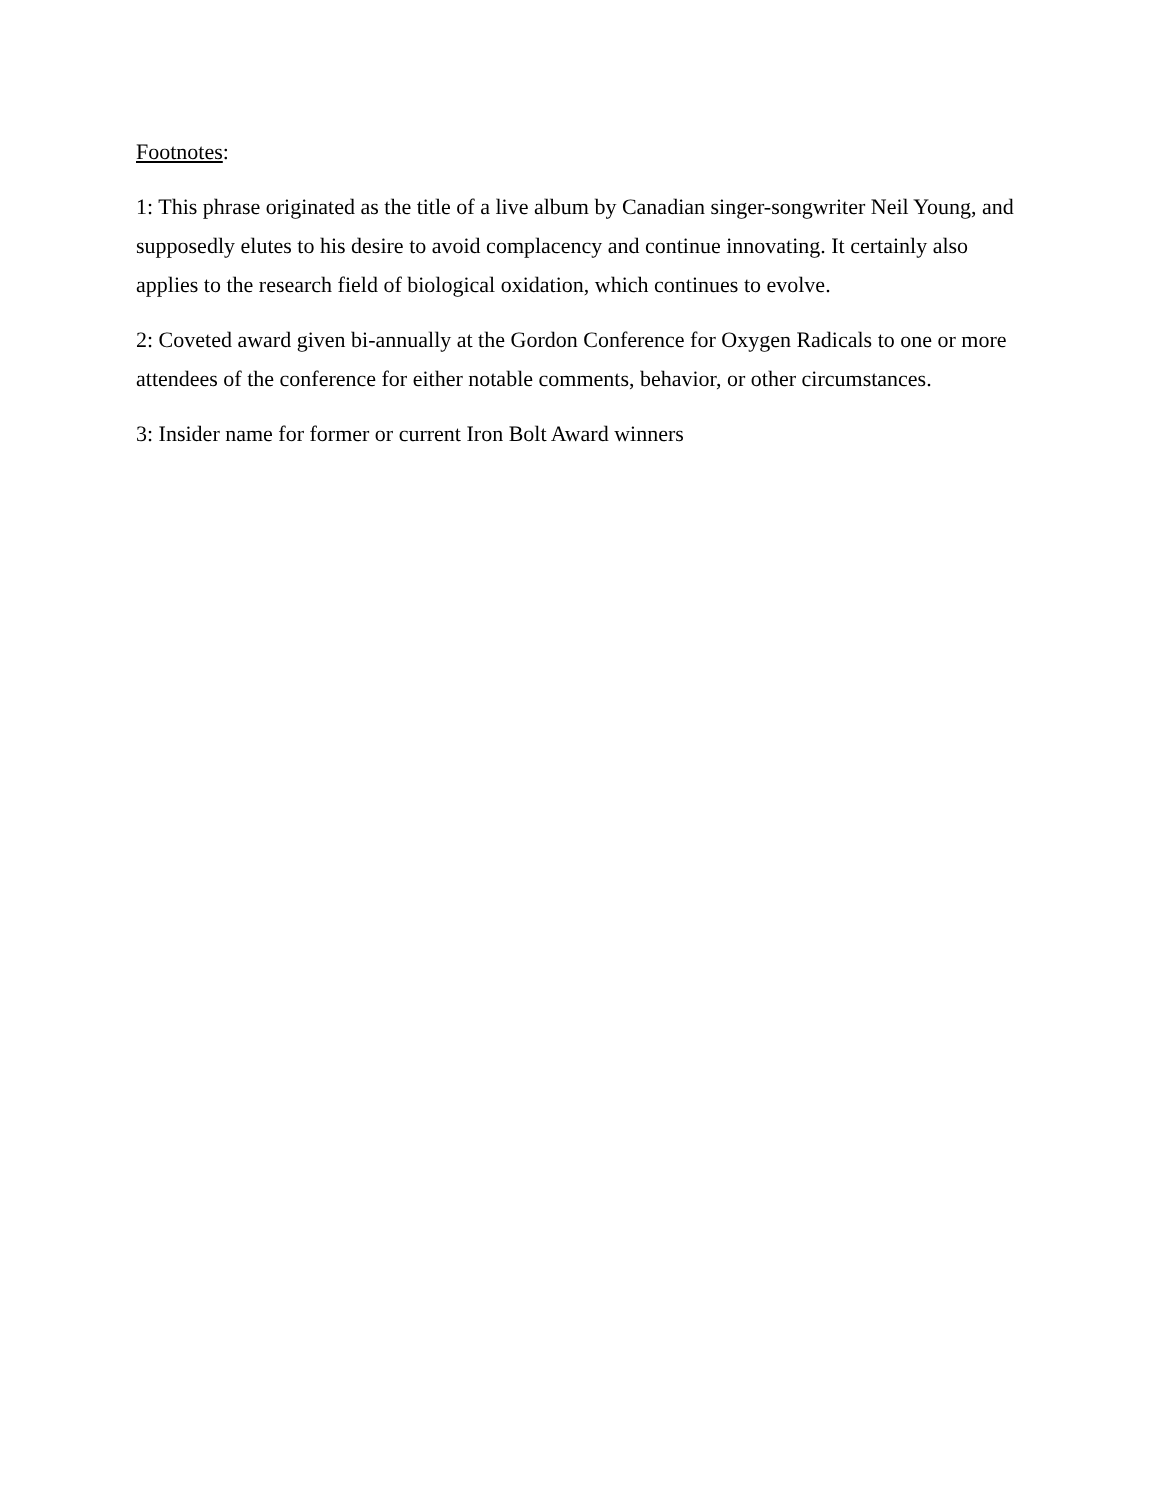Footnotes:
1: This phrase originated as the title of a live album by Canadian singer-songwriter Neil Young, and supposedly elutes to his desire to avoid complacency and continue innovating. It certainly also applies to the research field of biological oxidation, which continues to evolve.
2: Coveted award given bi-annually at the Gordon Conference for Oxygen Radicals to one or more attendees of the conference for either notable comments, behavior, or other circumstances.
3: Insider name for former or current Iron Bolt Award winners